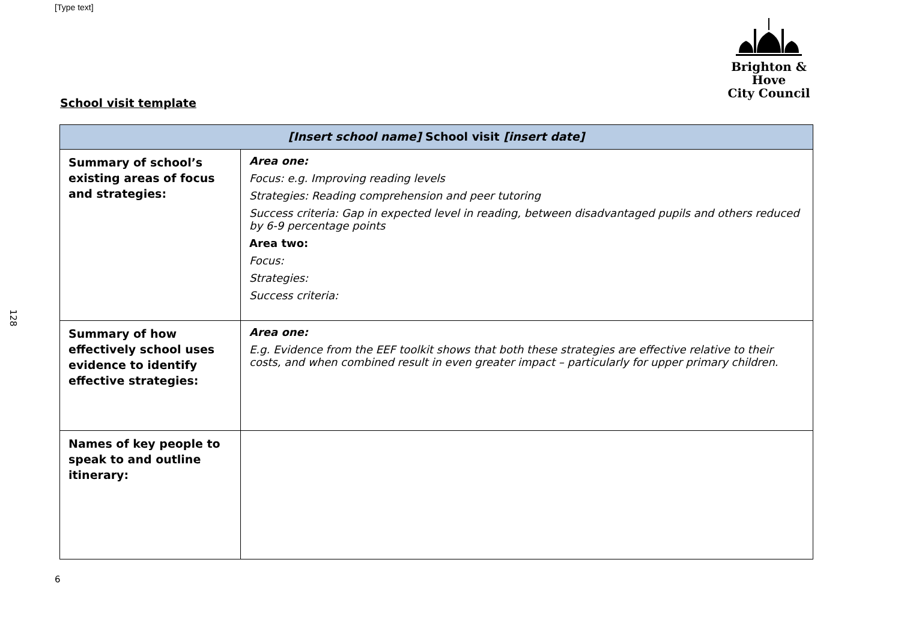[Type text]
Brighton & Hove
City Council
128
School visit template
| [Insert school name] School visit [insert date] | |
| --- | --- |
| Summary of school’s existing areas of focus and strategies: | Area one: Focus: e.g. Improving reading levels Strategies: Reading comprehension and peer tutoring Success criteria: Gap in expected level in reading, between disadvantaged pupils and others reduced by 6-9 percentage points Area two: Focus: Strategies: Success criteria: |
| Summary of how effectively school uses evidence to identify effective strategies: | Area one: E.g. Evidence from the EEF toolkit shows that both these strategies are effective relative to their costs, and when combined result in even greater impact – particularly for upper primary children. |
| Names of key people to speak to and outline itinerary: | |
6